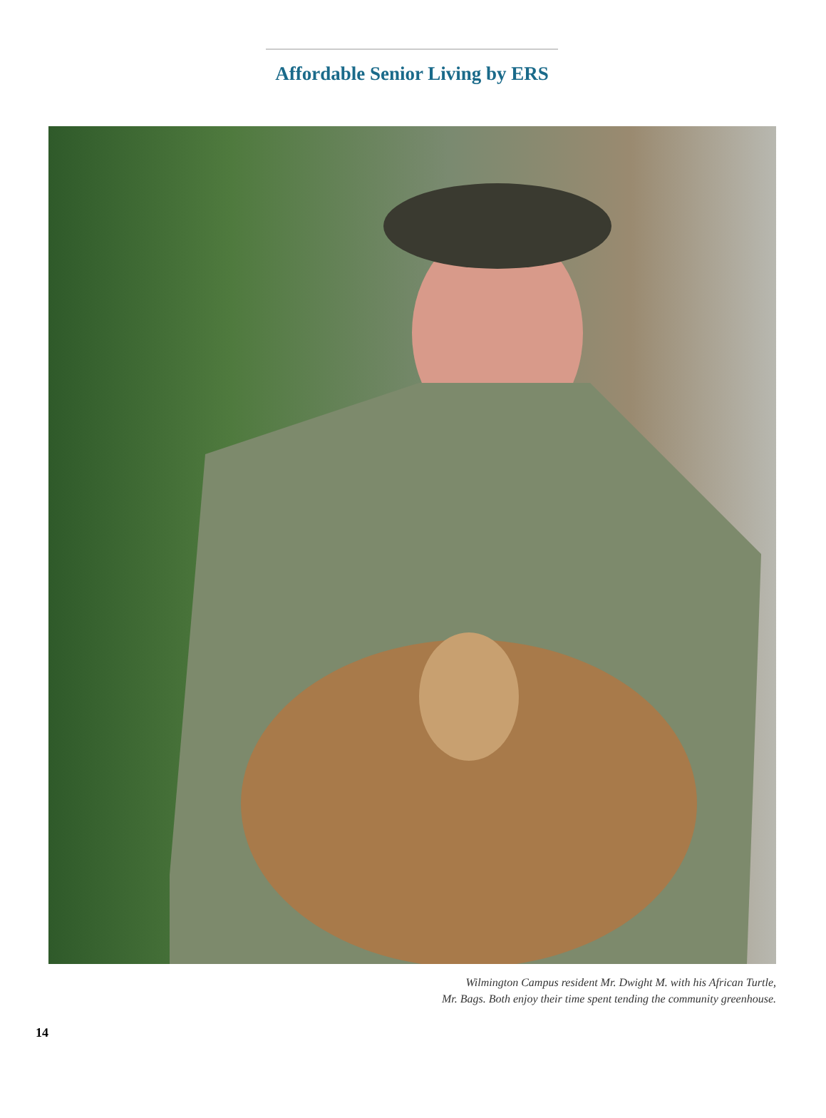Affordable Senior Living by ERS
Wilmington Campus resident Mr. Dwight M. with his African Turtle,
Mr. Bags. Both enjoy their time spent tending the community greenhouse.
14